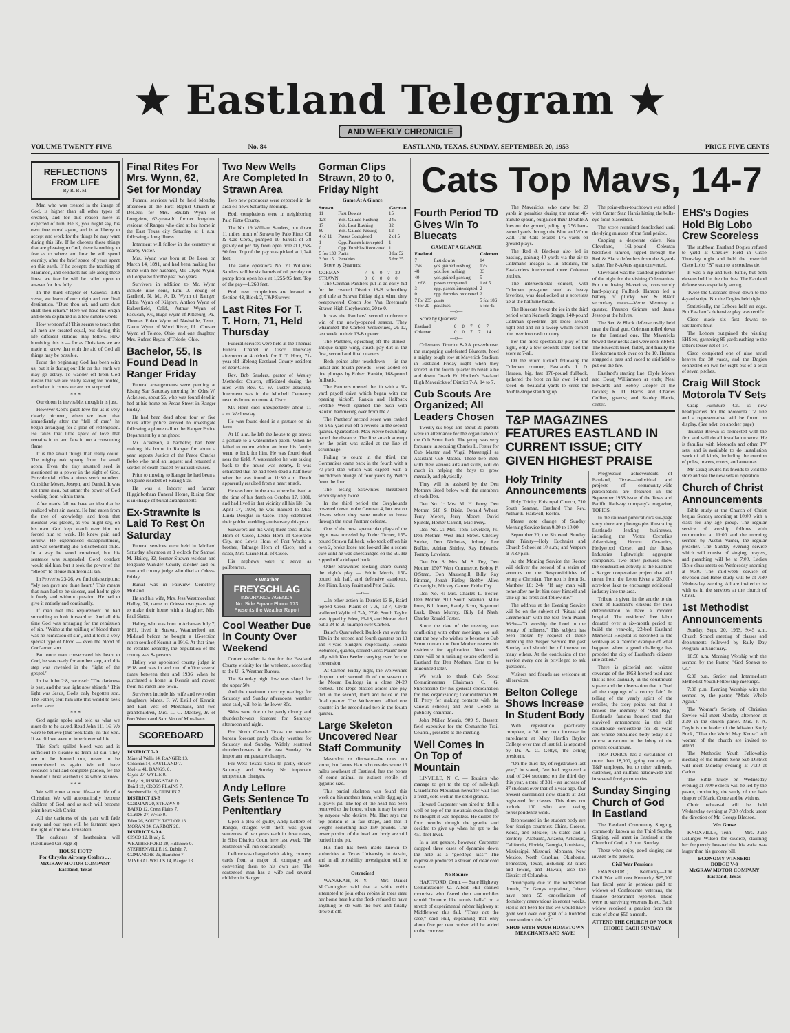★ Eastland Telegram ★
AND WEEKLY CHRONICLE
VOLUME TWENTY-FIVE No. 84 EASTLAND, TEXAS, SUNDAY, SEPTEMBER 20, 1953 PRICE FIVE CENTS
REFLECTIONS FROM LIFE
By R. B. M.
Man who was created in the image of God, is higher than all other types of creation, and for this reason more is expected of him. He is, you might say, his own free moral agent, and is at liberty to accept and work for the things he may want during this life. If he chooses those things that are pleasing to God, there is nothing to fear as to where and how he will spend eternity, after the brief space of years spent on this earth. If he accepts the teaching of Mammon, and conducts his life along these lines, we fear he will be called upon to answer for this folly.
In the third chapter of Genesis, 19th verse, we learn of our origin and our final destination. "Dust thou art, and unto dust shalt thou return." Here we have his origin and doom explained in a few simple words.
How wonderful! This seems to teach that all men are created equal, but during this life different stations may follow. How humbling this is — for as Christians we are made to know that with the aid of God all things may be possible.
From the beginning God has been with us, but it is during our life on this earth we may go astray. To wander off from God means that we are really asking for trouble, and when it comes we are not surprised.
* * *
Our doom is inevitable, though it is just.
However God's great love for us is very clearly pictured, when we learn that immediately after the "fall of man" he began arranging for a plan of redemption. He takes that little spark of love that remains in us and fans it into a consuming flame.
It is the small things that really count. The mighty oak sprang from the small acorn. Even the tiny mustard seed is mentioned as a power in the sight of God. Providential trifles at times work wonders. Consider Moses, Joseph, and Daniel. It was not these men, but rather the power of God working from within them.
After man's fall we have an idea that he realized what sin meant. He had eaten from the tree of knowledge, and from that moment was placed, as you might say, on his own. God kept watch over him but forced him to work. He knew pain and sorrow. He experienced disappointment, and was something like a disobedient child. In a way he stood convicted, but his sentence was suspended. Good conduct would aid him, but it took the power of the "Blood" to clense him from all sin.
In Proverbs 23-26, we find this scripture: "My son gave me thine heart." This means that man had to be sincere, and had to give it freely and without question. He had to give it entirely and continually.
If man met this requirement he had something to look forward to. And all this time God was arranging for the remission of sin. "Without the spilling of blood there was no remission of sin", and it took a very special type of blood — even the blood of God's own son.
But once man consecrated his heart to God, he was ready for another step, and this step was revealed in the "light of the gospel."
In 1st John 2:8, we read: "The darkness is past, and the true light now shineth." This light was Jesus, God's only begotten son. The Father, sent him into this world to seek and to save.
* * *
God again spoke and told us what we must do to be saved. Read John 111:16. We were to believe (this took faith) on this Son. If we did we were to inherit eternal life.
This Son's spilled blood was and is sufficient to cleanse us from all sin. They are to be blotted out, never to be remembered us again. We will have received a full and complete pardon, for the blood of Christ washed us as white as snow.
* * *
We will enter a new life—the life of a Christian. We will automatically become children of God, and as such will become joint-heirs with Christ.
All the darkness of the past will fade away and our eyes will be fastened upon the light of the new Jerusalem.
The darkness of heathenism will (Continued On Page 3)
HOUSE HOT?
For Chrysler Airtemp Coolers . . .
McGRAW MOTOR COMPANY
Eastland, Texas
Final Rites For Mrs. Wynn, 62, Set for Monday
Funeral services will be held Monday afternoon at the First Baptist Church in DeLeon for Mrs. Beulah Wynn of Longview, 62-year-old former longtime resident of Ranger who died at her home in the East Texas city Saturday at 1 a.m. following a long illness.
Interment will follow in the cemetery at nearby Victor.
Mrs. Wynn was born at De Leon on March 14, 1891, and had been making her home with her husband, Mr. Clyde Wynn, in Longview for the past two years.
Survivors in addition to Mr. Wynn include nine sons, Emil J. Young of Garfield, N. M., A. D. Wynn of Ranger, Eldon Wynn of Kilgore, Anthon Wynn of Bakersfield, Calif., Arthur Wynn of Paducah, Ky., Hugo Wynn of Pittsburg, Pa., Thomas Eulan Wynn of Nashville, Tenn., Glenn Wynn of Wood River, Ill., Chester Wynn of Toledo, Ohio; and one daughter, Mrs. Buford Bryan of Toledo, Ohio.
Bachelor, 55, Is Found Dead In Ranger Friday
Funeral arrangements were pending at Rising Star Saturday morning for Odes W. Ackelson, about 55, who was found dead in bed at his home on Pecan Street in Ranger Friday.
He had been dead about four or five hours after police arrived to investigate following a phone call to the Ranger Police Department by a neighbor.
Mr. Ackelson, a bachelor, had been making his home in Ranger for about a year, reports Justice of the Peace Charles Bobo who held an inquest and returned a verdict of death caused by natural causes.
Prior to moving to Ranger he had been a longtime resident of Rising Star.
He was a laborer and farmer. Higginbotham Funeral Home, Rising Star, is in charge of burial arrangements.
Ex-Strawnite Is Laid To Rest On Saturday
Funeral services were held in Midland Saturday afternoon at 3 o'clock for Samuel M. Hailey, 92, former Strawn resident and longtime Winkler County rancher and oil man and county judge who died at Odessa Friday.
Burial was in Fairview Cemetery, Midland.
He and his wife, Mrs. Jess Westmoreland Halley, 76, came to Odessa two years ago to make their home with a daughter, Mrs. Paul Slator.
Halley, who was born in Arkansas July 7, 1861, lived in Strawn, Weatherford and Midland before he bought a 16-section ranch south of Kermit in 1916. At that time, he recalled recently, the population of the county was 8- persons.
Halley was appointed county judge in 1918 and was in and out of office several times between then and 1936, when he purchased a home in Kermit and moved from his ranch into town.
Survivors include his wife and two other daughters, Mmes. F. W. Estill of Kermit, and Earl Vest of Monahans, and two grandchildren, Mrs. L. G. Mackey, Jr. of Fort Worth and Sam Vest of Monahans.
SCOREBOARD
| DISTRICT 7-A |
| --- |
| Mineral Wells 14, RANGER 13. |
| Coleman 14, EASTLAND 7. |
| Melvin 41, BANGS, 0. |
| Clyde 27, WYLIE 0. |
| Early 19, RISING STAR 0. |
| Baird 12, CROSS PLAINS 7. |
| Stephenville 19, DUBLIN 7. |
| DISTRICT 13-B |
| GORMAN 20, STRAWN 0. |
| BAIRD 12, Cross Plains 7. |
| CLYDE 27, Wylie 0. |
| Eden 26, SOUTH TAYLOR 13. |
| MORAN 24, CARBON 20. |
| DISTRICT 9-AA |
| CISCO 12, Brady 6. |
| WEATHERFORD 20, Hillsboro 0. |
| STEPHENVILLE 19, Dublin 7. |
| COMANCHE 26, Hamilton 7. |
| MINERAL WELLS 14, Ranger 13. |
Two New Wells Are Completed In Strawn Area
Two new producers were reported in the area oil news Saturday morning.
Both completions were in neighboring Palo Pinto County.
The No. 19 William Sanders, put down 11 miles north of Strawn by Palo Pinto Oil & Gas Corp., pumped 10 barrels of 38 gravity oil per day from open hole at 1,258-90 feet. Top of the pay was picked at 1,248 feet.
The same operator's No. 20 Williams Sanders will be six barrels of oil per day on pump from open hole at 1,255-95 feet. Top of the pay—1,268 feet.
Both new completions are located in Section 43, Block 2, T&P Survey.
Last Rites For T. T. Horn, 71, Held Thursday
Funeral services were held at the Thomas Funeral Chapel in Cisco Thursday afternoon at 4 o'clock for T. T. Horn, 71-year-old lifelong Eastland County resident of near Cisco.
Rev. Bob Sanders, pastor of Wesley Methodist Church, officiated during the rites with Rev. C. W. Luster assisting. Interment was in the Mitchell Cemetery near his home on route 4, Cisco.
Mr. Horn died unexpectedly about 11 a.m. Wednesday.
He was found dead in a pasture on his farm.
At 10 a.m. he left the house to go across a pasture to a watermelon patch. When he failed to return within an hour his family went to look for him. He was found dead near the field. A watermelon he was taking back to the house was nearby. It was estimated that he had been dead a half hour when he was found at 11:30 a.m. Death apparently resulted from a heart attack.
He was born in the area where he lived at the time of his death on October 17, 1881, and had lived in that vicinity all his life. On April 17, 1903, he was married to Miss Linda Douglas in Cisco. They celebrated their golden wedding anniversary this year.
Survivors are his wife; three sons, Rufus Horn of Cisco, Lester Horn of Colorado City, and Lewis Horn of Fort Worth; a brother, Talmage Horn of Cisco; and a sister, Mrs. Carrie Hull of Cisco.
His nephews were to serve as pallbearers.
+ Weather
FREYSCHLAG
INSURANCE AGENCY
No. Side Square Phone 173
Presents the Weather Report
Cool Weather Due In County Over Weekend
Cooler weather is due for the Eastland County vicinity for the weekend, according to the U. S. Weather Bureau.
The Saturday night low was slated for the upper 50s.
And the maximum mercury readings for Saturday and Sunday afternoons, weather men said, will be in the lower 80s.
Skies were due to be partly cloudy and thundershowers forecast for Saturday afternoon and night.
For North Central Texas the weather bureau forecast partly cloudy weather for Saturday and Sunday. Widely scattered thundershowers in the east Sunday. No important temperature changes.
For West Texas: Clear to partly cloudy Saturday and Sunday. No important temperature changes.
Andy Leflore Gets Sentence To Penitentiary
Upon a plea of guilty, Andy Leflore of Ranger, charged with theft, was given sentences of two years each in three cases, in 91st District Court here last week. The sentences will run concurrently.
Leflore was charged with taking courtesy cards from a major oil company and converting them to his own use. The sentenced man has a wife and several children in Ranger.
Gorman Clips Strawn, 20 to 0, Friday Night
Game At A Glance
| Strawn | | Gorman |
| --- | --- | --- |
| 11 | First Downs | 15 |
| 128 | Yds. Gained Rushing | 245 |
| 17 | Yds. Lost Rushing | 32 |
| 89 | Yds. Gained Passing | 12 |
| 4 of 11 | Passes Completed | 2 of 5 |
| 1 | Opp. Passes Intercepted | 1 |
| 0 | Opp. Fumbles Recovered | 1 |
| 5 for 130 | Punts | 3 for 52 |
| 3 for 15 | Penalties | 5 for 35 |
Score by Quarters:
| GORMAN | 7 | 6 | 0 | 7 | 20 |
| STRAWN | 0 | 0 | 0 | 0 | 0 |
The Gorman Panthers put in an early bid for the coveted District 13-B schoolboy grid title at Strawn Friday night when they overpowered Coach Joe Van Breeman's Strawn High Greyhounds, 20 to 0.
It was the Panthers' second conference win of the newly-opened season. They whammed the Carbon Wolverines, 26-12, last week in their 13-B opener.
The Panthers, operating off the almost-antique single wing, struck pay dirt in the first, second and final quarters.
Both points after touchdown — in the initial and fourth periods—were added on line plunges by Robert Rankin, 168-pound fullback.
The Panthers opened the tilt with a 60-yard payoff drive which began with the opening kickoff. Rankin and Halfback Freddie Welch sparked the push with Rankin hammering over from the 7.
The Panthers' second score was cashed on a 65-yard run off a reverse in the second quarter. Quarterback Max Pierce beautifully paced the distance. The line smash attempt for the point was nailed at the line of scrimmage.
Failing to count in the third, the Gormanites came back in the fourth with a 70-yard stab which was capped with a touchdown plunge of four yards by Welch from the four.
The losing Strawnites threatened seriously only twice.
In the third period the Greyhounds powered down to the Gorman 4, but lost on downs when they were unable to break through the stout Panther defense.
One of the most spectacular plays of the night was unreeled by Tudor Turner, 155-pound Strawn fullback, who took off on his own 2, broke loose and looked like a scorer sure until he was shoestringed on the 50. He zipped off a delayed buck.
Other Strawnites looking sharp during the night's play — Eddie Morris, 150-pound left half, and defensive standouts, Joe Flinn, Larry Pruitt and Pete Galik.
—o—
...In other action in District 13-B, Baird topped Cross Plains of 7-A, 12-7; Clyde walloped Wylie of 7-A, 27-0; South Taylor was tipped by Eden, 26-13, and Moran eked out a 24 to 20 triumph over Carbon.
Baird's Quarterback Bullock ran over for TDs in the second and fourth quarters on 18 and 4-yard plungers respectively. Homer Robinson, quarter, scored Cross Plains' lone tally with Ken Beeler carrying over for the conversion.
At Carbon Friday night, the Wolverines dropped their second tilt of the season to the Moran Bulldogs in a close 24-20 contest. The Dogs blasted across into pay dirt in the second, third and twice in the final quarter. The Wolverines tallied one counter in the second and two in the fourth quarter.
Large Skeleton Uncovered Near Staff Community
Mastodon or dinosaur—he does not know, but James Hart who resides some 16 miles southeast of Eastland, has the bones of some animal or extinct reptile, of gigantic size.
This partial skeleton was found this week on his mothers farm, while digging in a gravel pit. The top of the head has been removed to the house, where it may be seen by anyone who desires. Mr. Hart says the top portion is in fair shape, and that it weighs something like 150 pounds. The lower portion of the head and body are still buried in the pit.
His find has been made known to authorities at Texas University in Austin, and in all probability investigation will be made.
Ostracized
WANAKAH, N. Y. — Mrs. Daniel McCartingher said that a white robin attempted to join other robins in trees near her home here but the flock refused to have anything to do with the bird and finally drove it off.
Cats Top Mavs, 14-7
Fourth Period TD Gives Win To Bluecats
GAME AT A GLANCE
| Eastland | | Coleman |
| --- | --- | --- |
| 7 | first downs | 14 |
| 256 | yds. gained rushing | 175 |
| 48 | yds. lost rushing | 33 |
| 40 | yds. gained passing | 5 |
| 1 of 8 | passes completed | 1 of 5 |
| 3 | opp. passes intercepted | 2 |
| 0 | opp. fumbles recovered | 2 |
| 7 for 235 | punts | 5 for 186 |
| 4 for 20 | penalties | 5 for 45 |
—o—
Score by Quarters:
| Eastland | 0 | 0 | 7 | 0 | 7 |
| Coleman | 0 | 0 | 7 | 7 | 14 |
—o—
Coleman's District 8-AA powerhouse, the rampaging undefeated Bluecats, hoed a mighty tough row at Maverick Stadium in Eastland Friday night when they scored in the fourth quarter to break a tie and down Coach Ed Hooker's Eastland High Mavericks of District 7-A, 14 to 7.
Cub Scouts Are Organized; All Leaders Chosen
Twenty-six boys and about 20 parents were in attendance for the organization of the Cub Scout Pack. The group was very fortunate in securing Charles L. Foster for Cub Master and Virgil Massengill as Assistant Cub Master. These two men, with their various arts and skills, will do much in helping the boys to grow mentally and physically.
They will be assisted by the Den Mothers listed below with the members of each Den.
Den No. 1: Mrs. M. H. Perry, Den Mother, 510 S. Dixie. Donald Wheat, Terry Moore, Jerry Moore, David Spindle, Homer Carroll, Mac Perry.
Den No. 2: Mrs. Tom Lovelace, Jr., Den Mother, West Hill Street. Chesley Snider, Don Nicholas, Johnny Lee Bufkin, Adrian Shirley, Ray Edwards, Tommy Lovelace.
Den No. 3: Mrs. M. S. Dry, Den Mother, 1507 West Commerce. Bobby F. O'Steen, Don Massengill, Billy Ray Pittman, Jonah Finley, Bobby Allen Cartwright, Mickey Garner, Eddie Dry.
Den No. 4: Mrs. Charles L. Foster, Den Mother, 910 South Seaman. Mike Potts, Bill Jones, Randy Scott, Raymond Lusk, Dean Murray, Billy Ed Nash, Charles Ronald Foster.
Since the date of the meeting was conflicting with other meetings, we ask that the boy who wishes to become a Cub Scout contact the Den Mother nearest his residence for application. Next week there will be a training course offered in Eastland for Den Mothers. Date to be announced later.
We wish to thank Cub Scout Committeeman Chairman C. G. Stinchcomb for his general coordination for this organization; Committeeman M. H. Perry for making contacts with the various schools; and John Goode as publicity chairman.
John Miller Morris, 909 S. Bassett, field executive for the Comanche Trail Council, presided at the meeting.
Well Comes In On Top of Mountain
LINVILLE, N. C. — Tourists who manage to get to the top of mile-high Grandfather Mountain hereafter will find a fresh, cold well in the solid granite.
Howard Carpenter was hired to drill a well on top of the mountain even though he thought it was hopeless. He drilled for four months though the granite and decided to give up when he got to the 451-foot level.
In a last gesture, however, Carpenter dropped three cases of dynamite down the hole as a "goodbye kiss." The explosive produced a stream of clear cold water.
No Bounce
HARTFORD, Conn. — State Highway Commissioner G. Albert Hill calmed motorists who feared their automobiles would "bounce like tennis balls" on a stretch of experimental rubber highway at Middletown this fall. "Thats not the case," said Hill, explaining that only about five per cent rubber will be added to the concrete.
The Mavericks, who drew but 20 yards in penalties during the entire 48-minute spasm, outgained their Double A foes on the ground, piling up 256 hard-earned yards through the Blue and White wall. The Cats totaled 175 yards on ground plays.
The Red & Blackers also led in passing, gaining 40 yards via the air to Coleman's meager 5. In addition, the Eastlanders intercepted three Coleman pitches.
The intersectional contest, with Coleman pre-game rated as heavy favorites, was deadlocked at a scoreless tie at the halftime break.
The Bluecats broke the ice in the third period when Kenneth Staggs, 140-pound Coleman speedster, got loose around right end and on a sweep which carried him over into cash country.
For the most spectacular play of the night, only a few seconds later, tied the score at 7-all.
On the return kickoff following the Coleman counter, Eastland's J. D. Hanson, big, fast 170-pound fullback, gathered the boot on his own 14 and raced 86 beautiful yards to cross the double-stripe standing up.
The point-after-touchdown was added with Center Stan Harris hitting the bulls-eye from placement.
The score remained deadlocked until the dying minutes of the final period.
Capping a desperate drive, Ken Cleveland, 161-pound Coleman backfield ramrod, ripped through the Red & Black defenders from the 8-yard-stripe. The 8-AAers again converted.
Cleveland was the standout performer of the night for the visiting Colemanites. For the losing Mavericks, consistently hard-playing Fullback Hanson led a battery of plucky Red & Black secondary mates—Verne Meroney at quarter, Pearson Grimes and Jamie Jessop at the halves.
The Red & Black defense really held near the final gun. Coleman rolled down to the Eastland one. The Mavericks bowed their necks and were rock-ribbed. The Bluecats tried, failed, and finally the Hookermen took over on the 10. Hanson snagged a pass and raced to midfield to put out the fire.
Eastland's starting line: Clyde Moore and Doug Williamson at ends; Neal Edwards and Bobby Cooper at the tackles; R. D. Harris and Charles Collins, guards; and Stanley Harris, center.
T&P MAGAZINES FEATURES EASTLAND IN CURRENT ISSUE; CITY GIVEN HIGHEST PRAISE
Holy Trinity Announcements
Holy Trinity Episcopal Church, 710 South Seaman, Eastland The Rev. Arthur E. Hartwell, Rector.
Please note change of Sunday Morning Service from 9:30 to 10:00.
September 20, the Sixteenth Sunday after Trinity—Holy Eucharist and Church School at 10 a.m.; and Vespers at 7:30 p.m.
At the Morning Service the Rector will deliver the second of a series of sermons on the Responsibilities of being a Christian. The text is from St. Matthew 16: 24b. "If any man will come after me let him deny himself and take up his cross and follow me."
The address at the Evening Service will be on the subject of "Ritual and Ceremonial" with the text from Psalm 96:9a—"O worship the Lord in the beauty of holiness." This subject has been chosen by request of those attending the Vesper Service the past Sunday and should be of interest to many others. At the conclusion of the service every one is privileged to ask questions.
Visitors and friends are welcome at all services.
Belton College Shows Increase In Student Body
With registration practically complete, a 36 per cent increase in enrollment at Mary Hardin Baylor College over that of last fall is reported by Dr. A. C. Gettys, the acting president.
"On the third day of registration last year," he stated, "we had registered a total of 244 students; on the third day this year, a total of 331 - an increase of 87 students over that of a year ago. Our present enrollment now stands at 333 registered for classes. This does not include 100 who are taking correspondence work.
Represented in the student body are four foreign countries: China, Greece, Korea, and Mexico; 16 states and a territory - Alabama, Arizona, Arkansas, California, Florida, Georgia, Louisiana, Mississippi, Missouri, Montana, New Mexico, North Carolina, Oklahoma, Tennessee, Texas, including 32 cities and towns, and Hawaii; also the District of Columbia.
"Principally due to the widespread drouth, Dr. Gettys explained, "there have been 55 cancellations of dormitory reservations in recent weeks. Had it not been for this we would have gone well over our goal of a hundred more students this fall."
SHOP WITH YOUR HOMETOWN MERCHANTS AND SAVE!
Progressive achievements of Eastland, Texas—individual and projects of community-wide participation—are featured in the September 1953 issue of the Texas and Pacific Railway company's magazine, TOPICS.
In the railroad publication's six-page story there are photographs illustrating Eastland's leading businesses, including the Victor Cornelius Advertising, Horton Ceramics, Hollywood Corset and the Texas Industries lightweight aggregate companies. Two other pictures show the construction activity at the Eastland - Ranger cooperative project that will mean from the Leon River a 28,000-acre-foot lake to encourage additional industry into the area.
Tribute is given in the article to the spirit of Eastland's citizens for their determination to have a modern hospital. The residents' free labor donated over a six-month period to build the year-old, 22-bed Eastland Memorial Hospital is described in the write-up as a "terrific example of what happens when a good challenge has prodded the city of Eastland's citizens into action."
There is pictorial and written coverage of the 1953 horned toad race that is held annually in the courthouse square and the observation that it "had all the trappings of a county fair." In telling of the yearly spirit of the reptiles, the story points out that it honors the memory of "Old Rip," Eastland's famous horned toad that survived entombment in the old courthouse cornerstone for 31 years and whose embalmed body today is a tourist attraction in the lobby of the present courthouse.
T&P TOPICS has a circulation of more than 18,000, going not only to T&P employes, but to other railroads, customer, and railfans nationwide and in several foreign countries.
Sunday Singing Church of God In Eastland
The Eastland Community Singing, commonly known as the Third Sunday Singing, will meet in Eastland at the Church of God, at 2 p.m. Sunday.
Those who enjoy good singing are invited to be present.
Civil War Pensions
FRANKFORT, Kentucky—The Civil War still cost Kentucky $25,000 last fiscal year in pensions paid to widows of Confederate veterans, the finance department reported. There were no surviving veterans listed. Each widow received a pension from the state of about $50 a month.
ATTEND THE CHURCH OF YOUR CHOICE EACH SUNDAY
EHS's Dogies Hold Big Lobo Crew Scoreless
The stubborn Eastland Dogies refused to yield at Chesley Field in Cisco Thursday night and held the powerful Cisco Lobo "B" team to a scoreless tie.
It was a nip-and-tuck battle, but both elevens held in the clutches. The Eastland defense was especially strong.
Twice the Ciscoans drove down to the 4-yard stripe. But the Dogies held tight.
Statistically, the Loboes held an edge. But Eastland's defensive play was terrific.
Cisco made six first downs to Eastland's four.
The Loboes outgained the visiting EHSers, garnering 85 yards rushing to the latter's lesser net of 17.
Cisco completed one of nine aerial heaves for 30 yards, and the Dogies connected on two for eight out of a total of seven pitches.
Craig Will Stock Motorola TV Sets
Craig Furniture Co. is new headquarters for the Motorola TV line and a representative will be found on display. (See advt. on another page)
Truman Brown is connected with the firm and will do all installation work. He is familiar with Motorola and other TV sets, and is available to do installation work of all kinds, including the erection of poles, towers, rotors, and antennas.
Mr. Craig invites his friends to visit the store and see the new sets in operation.
Church of Christ Announcements
Bible study at the Church of Christ begins Sunday morning at 10:00 with a class for any age group. The regular service of worship follows with communion at 11:00 and the morning sermon by Austin Varner, the regular preacher. The Sunday evening service which will consist of singing, prayers, and preaching will be at 7:00. Ladies Bible class meets on Wednesday morning at 9:30. The mid-week service of devotion and Bible study will be at 7:30 Wednesday evening. All are invited to be with us in the services at the church of Christ.
1st Methodist Announcements
Sunday, Sept. 20, 1953, 9:45 a.m. Church School meeting of classes and departments followed by Rally Day Program in Sanctuary.
10:50 a.m. Morning Worship with the sermon by the Pastor, "God Speaks to Us."
6:30 p.m. Senior and Intermediate Methodist Youth Fellowship meetings.
7:30 p.m. Evening Worship with the sermon by the pastor, "Made Whole Again."
The Woman's Society of Christian Service will meet Monday afternoon at 2:30 in the church parlor. Mrs. J. A. Doyle is the leader of the Mission Study Book, "That the World May Know." All women of the church are invited to attend.
The Methodist Youth Fellowship meeting of the Hubert Sone Sub-District will meet Monday evening at 7:30 at Caddo.
The Bible Study on Wednesday evening at 7:00 o'clock will be led by the pastor, continuing the study of the 14th chapter of Mark. Come and be with us.
Choir rehearsal will be held Wednesday evening at 7:30 o'clock under the direction of Mr. George Bledsoe.
Wet Goose
KNOXVILLE, Tenn. — Mrs. June Dellinger Wilson for divorce, claiming her frequently boasted that his waist was larger than his grocery bill.
ECONOMY WINNER!!
DODGE V-8
McGRAW MOTOR COMPANY
Eastland, Texas